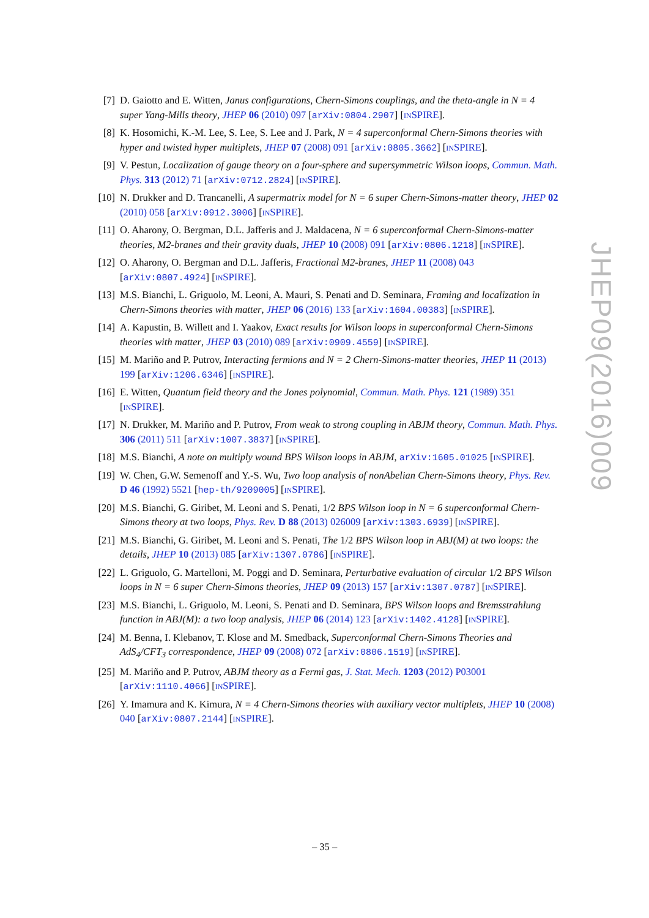[7] D. Gaiotto and E. Witten, Janus configurations, Chern-Simons couplings, and the theta-angle in N = 4 super Yang-Mills theory, JHEP 06 (2010) 097 [arXiv:0804.2907] [INSPIRE].
[8] K. Hosomichi, K.-M. Lee, S. Lee, S. Lee and J. Park, N = 4 superconformal Chern-Simons theories with hyper and twisted hyper multiplets, JHEP 07 (2008) 091 [arXiv:0805.3662] [INSPIRE].
[9] V. Pestun, Localization of gauge theory on a four-sphere and supersymmetric Wilson loops, Commun. Math. Phys. 313 (2012) 71 [arXiv:0712.2824] [INSPIRE].
[10]
N. Drukker and D. Trancanelli, A supermatrix model for N = 6 super Chern-Simons-matter theory, JHEP 02 (2010) 058 [arXiv:0912.3006] [INSPIRE].
[11]
O. Aharony, O. Bergman, D.L. Jafferis and J. Maldacena, N = 6 superconformal Chern-Simons-matter theories, M2-branes and their gravity duals, JHEP 10 (2008) 091 [arXiv:0806.1218] [INSPIRE].
[12]
O. Aharony, O. Bergman and D.L. Jafferis, Fractional M2-branes, JHEP 11 (2008) 043 [arXiv:0807.4924] [INSPIRE].
[13]
M.S. Bianchi, L. Griguolo, M. Leoni, A. Mauri, S. Penati and D. Seminara, Framing and localization in Chern-Simons theories with matter, JHEP 06 (2016) 133 [arXiv:1604.00383] [INSPIRE].
[14]
A. Kapustin, B. Willett and I. Yaakov, Exact results for Wilson loops in superconformal Chern-Simons theories with matter, JHEP 03 (2010) 089 [arXiv:0909.4559] [INSPIRE].
[15]
M. Mariño and P. Putrov, Interacting fermions and N = 2 Chern-Simons-matter theories, JHEP 11 (2013) 199 [arXiv:1206.6346] [INSPIRE].
[16]
E. Witten, Quantum field theory and the Jones polynomial, Commun. Math. Phys. 121 (1989) 351 [INSPIRE].
[17]
N. Drukker, M. Mariño and P. Putrov, From weak to strong coupling in ABJM theory, Commun. Math. Phys. 306 (2011) 511 [arXiv:1007.3837] [INSPIRE].
[18]
M.S. Bianchi, A note on multiply wound BPS Wilson loops in ABJM, arXiv:1605.01025 [INSPIRE].
[19]
W. Chen, G.W. Semenoff and Y.-S. Wu, Two loop analysis of nonAbelian Chern-Simons theory, Phys. Rev. D 46 (1992) 5521 [hep-th/9209005] [INSPIRE].
[20]
M.S. Bianchi, G. Giribet, M. Leoni and S. Penati, 1/2 BPS Wilson loop in N = 6 superconformal Chern-Simons theory at two loops, Phys. Rev. D 88 (2013) 026009 [arXiv:1303.6939] [INSPIRE].
[21]
M.S. Bianchi, G. Giribet, M. Leoni and S. Penati, The 1/2 BPS Wilson loop in ABJ(M) at two loops: the details, JHEP 10 (2013) 085 [arXiv:1307.0786] [INSPIRE].
[22]
L. Griguolo, G. Martelloni, M. Poggi and D. Seminara, Perturbative evaluation of circular 1/2 BPS Wilson loops in N = 6 super Chern-Simons theories, JHEP 09 (2013) 157 [arXiv:1307.0787] [INSPIRE].
[23]
M.S. Bianchi, L. Griguolo, M. Leoni, S. Penati and D. Seminara, BPS Wilson loops and Bremsstrahlung function in ABJ(M): a two loop analysis, JHEP 06 (2014) 123 [arXiv:1402.4128] [INSPIRE].
[24]
M. Benna, I. Klebanov, T. Klose and M. Smedback, Superconformal Chern-Simons Theories and AdS<sub>4</sub>/CFT<sub>3</sub> correspondence, JHEP 09 (2008) 072 [arXiv:0806.1519] [INSPIRE].
[25]
M. Mariño and P. Putrov, ABJM theory as a Fermi gas, J. Stat. Mech. 1203 (2012) P03001 [arXiv:1110.4066] [INSPIRE].
[26]
Y. Imamura and K. Kimura, N = 4 Chern-Simons theories with auxiliary vector multiplets, JHEP 10 (2008) 040 [arXiv:0807.2144] [INSPIRE].
JHEP09(2016)009
– 35 –